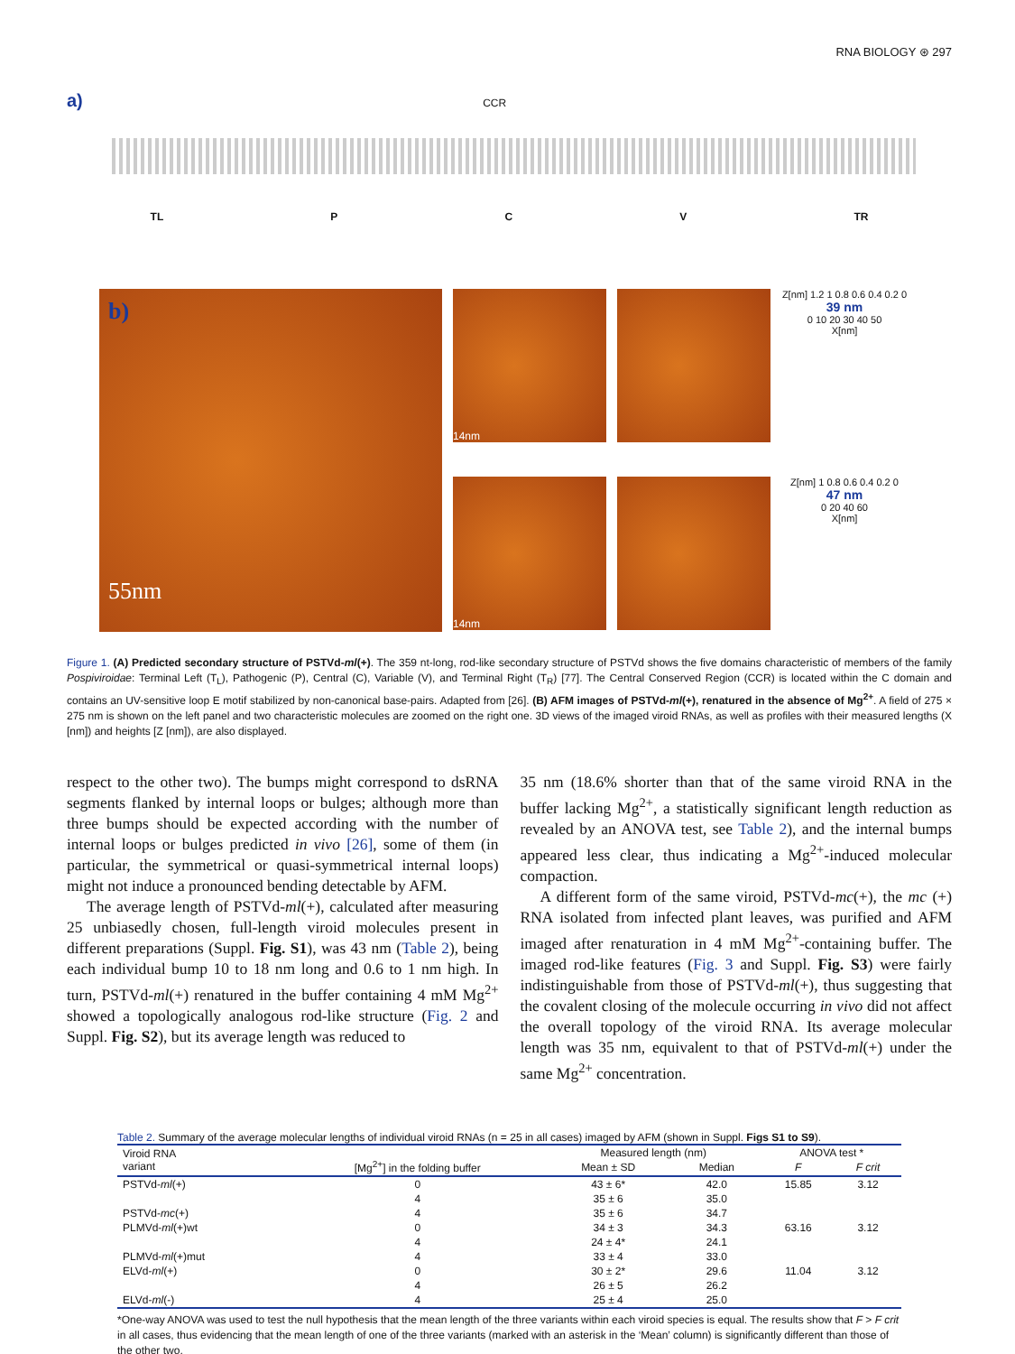RNA BIOLOGY ⊛ 297
a) CCR
TL P C V TR
b)
55nm
14nm
Z[nm] 1.2 1 0.8 0.6 0.4 0.2 0
39 nm
0 10 20 30 40 50
X[nm]
14nm
Z[nm] 1 0.8 0.6 0.4 0.2 0
47 nm
0 20 40 60
X[nm]
Figure 1. (A) Predicted secondary structure of PSTVd-ml(+). The 359 nt-long, rod-like secondary structure of PSTVd shows the five domains characteristic of members of the family Pospiviroidae: Terminal Left (T<sub>L</sub>), Pathogenic (P), Central (C), Variable (V), and Terminal Right (T<sub>R</sub>) [77]. The Central Conserved Region (CCR) is located within the C domain and contains an UV-sensitive loop E motif stabilized by non-canonical base-pairs. Adapted from [26]. (B) AFM images of PSTVd-ml(+), renatured in the absence of Mg<sup>2+</sup>. A field of 275 × 275 nm is shown on the left panel and two characteristic molecules are zoomed on the right one. 3D views of the imaged viroid RNAs, as well as profiles with their measured lengths (X [nm]) and heights [Z [nm]), are also displayed.
respect to the other two). The bumps might correspond to dsRNA segments flanked by internal loops or bulges; although more than three bumps should be expected according with the number of internal loops or bulges predicted in vivo [26], some of them (in particular, the symmetrical or quasi-symmetrical internal loops) might not induce a pronounced bending detectable by AFM.
The average length of PSTVd-ml(+), calculated after measuring 25 unbiasedly chosen, full-length viroid molecules present in different preparations (Suppl. Fig. S1), was 43 nm (Table 2), being each individual bump 10 to 18 nm long and 0.6 to 1 nm high. In turn, PSTVd-ml(+) renatured in the buffer containing 4 mM Mg<sup>2+</sup> showed a topologically analogous rod-like structure (Fig. 2 and Suppl. Fig. S2), but its average length was reduced to
35 nm (18.6% shorter than that of the same viroid RNA in the buffer lacking Mg<sup>2+</sup>, a statistically significant length reduction as revealed by an ANOVA test, see Table 2), and the internal bumps appeared less clear, thus indicating a Mg<sup>2+</sup>-induced molecular compaction.
A different form of the same viroid, PSTVd-mc(+), the mc (+) RNA isolated from infected plant leaves, was purified and AFM imaged after renaturation in 4 mM Mg<sup>2+</sup>-containing buffer. The imaged rod-like features (Fig. 3 and Suppl. Fig. S3) were fairly indistinguishable from those of PSTVd-ml(+), thus suggesting that the covalent closing of the molecule occurring in vivo did not affect the overall topology of the viroid RNA. Its average molecular length was 35 nm, equivalent to that of PSTVd-ml(+) under the same Mg<sup>2+</sup> concentration.
Table 2. Summary of the average molecular lengths of individual viroid RNAs (n = 25 in all cases) imaged by AFM (shown in Suppl. Figs S1 to S9).
| Viroid RNA variant | [Mg<sup>2+</sup>] in the folding buffer | Measured length (nm) | | ANOVA test * | |
| --- | --- | --- | --- | --- | --- |
| | | Mean ± SD | Median | F | F crit |
| PSTVd- ml (+) | 0 | 43 ± 6* | 42.0 | 15.85 | 3.12 |
| | 4 | 35 ± 6 | 35.0 | | |
| PSTVd- mc (+) | 4 | 35 ± 6 | 34.7 | | |
| PLMVd- ml (+)wt | 0 | 34 ± 3 | 34.3 | 63.16 | 3.12 |
| | 4 | 24 ± 4* | 24.1 | | |
| PLMVd- ml (+)mut | 4 | 33 ± 4 | 33.0 | | |
| ELVd- ml (+) | 0 | 30 ± 2* | 29.6 | 11.04 | 3.12 |
| | 4 | 26 ± 5 | 26.2 | | |
| ELVd- ml (-) | 4 | 25 ± 4 | 25.0 | | |
*One-way ANOVA was used to test the null hypothesis that the mean length of the three variants within each viroid species is equal. The results show that F > F crit in all cases, thus evidencing that the mean length of one of the three variants (marked with an asterisk in the ‘Mean’ column) is significantly different than those of the other two.